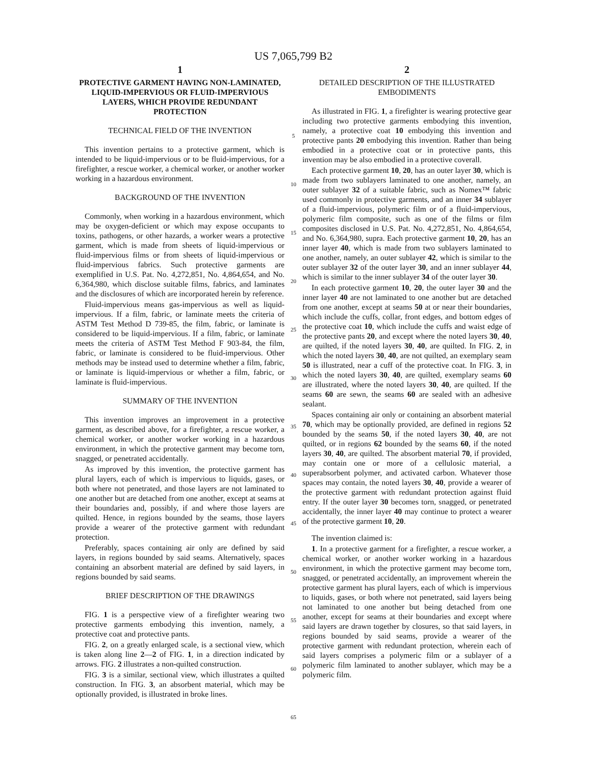US 7,065,799 B2
1
PROTECTIVE GARMENT HAVING NON-LAMINATED, LIQUID-IMPERVIOUS OR FLUID-IMPERVIOUS LAYERS, WHICH PROVIDE REDUNDANT PROTECTION
TECHNICAL FIELD OF THE INVENTION
This invention pertains to a protective garment, which is intended to be liquid-impervious or to be fluid-impervious, for a firefighter, a rescue worker, a chemical worker, or another worker working in a hazardous environment.
BACKGROUND OF THE INVENTION
Commonly, when working in a hazardous environment, which may be oxygen-deficient or which may expose occupants to toxins, pathogens, or other hazards, a worker wears a protective garment, which is made from sheets of liquid-impervious or fluid-impervious films or from sheets of liquid-impervious or fluid-impervious fabrics. Such protective garments are exemplified in U.S. Pat. No. 4,272,851, No. 4,864,654, and No. 6,364,980, which disclose suitable films, fabrics, and laminates and the disclosures of which are incorporated herein by reference.
Fluid-impervious means gas-impervious as well as liquid-impervious. If a film, fabric, or laminate meets the criteria of ASTM Test Method D 739-85, the film, fabric, or laminate is considered to be liquid-impervious. If a film, fabric, or laminate meets the criteria of ASTM Test Method F 903-84, the film, fabric, or laminate is considered to be fluid-impervious. Other methods may be instead used to determine whether a film, fabric, or laminate is liquid-impervious or whether a film, fabric, or laminate is fluid-impervious.
SUMMARY OF THE INVENTION
This invention improves an improvement in a protective garment, as described above, for a firefighter, a rescue worker, a chemical worker, or another worker working in a hazardous environment, in which the protective garment may become torn, snagged, or penetrated accidentally.
As improved by this invention, the protective garment has plural layers, each of which is impervious to liquids, gases, or both where not penetrated, and those layers are not laminated to one another but are detached from one another, except at seams at their boundaries and, possibly, if and where those layers are quilted. Hence, in regions bounded by the seams, those layers provide a wearer of the protective garment with redundant protection.
Preferably, spaces containing air only are defined by said layers, in regions bounded by said seams. Alternatively, spaces containing an absorbent material are defined by said layers, in regions bounded by said seams.
BRIEF DESCRIPTION OF THE DRAWINGS
FIG. 1 is a perspective view of a firefighter wearing two protective garments embodying this invention, namely, a protective coat and protective pants.
FIG. 2, on a greatly enlarged scale, is a sectional view, which is taken along line 2—2 of FIG. 1, in a direction indicated by arrows. FIG. 2 illustrates a non-quilted construction.
FIG. 3 is a similar, sectional view, which illustrates a quilted construction. In FIG. 3, an absorbent material, which may be optionally provided, is illustrated in broke lines.
5
10
15
20
25
30
35
40
45
50
55
60
65
2
DETAILED DESCRIPTION OF THE ILLUSTRATED EMBODIMENTS
As illustrated in FIG. 1, a firefighter is wearing protective gear including two protective garments embodying this invention, namely, a protective coat 10 embodying this invention and protective pants 20 embodying this invention. Rather than being embodied in a protective coat or in protective pants, this invention may be also embodied in a protective coverall.
Each protective garment 10, 20, has an outer layer 30, which is made from two sublayers laminated to one another, namely, an outer sublayer 32 of a suitable fabric, such as Nomex™ fabric used commonly in protective garments, and an inner 34 sublayer of a fluid-impervious, polymeric film or of a fluid-impervious, polymeric film composite, such as one of the films or film composites disclosed in U.S. Pat. No. 4,272,851, No. 4,864,654, and No. 6,364,980, supra. Each protective garment 10, 20, has an inner layer 40, which is made from two sublayers laminated to one another, namely, an outer sublayer 42, which is similar to the outer sublayer 32 of the outer layer 30, and an inner sublayer 44, which is similar to the inner sublayer 34 of the outer layer 30.
In each protective garment 10, 20, the outer layer 30 and the inner layer 40 are not laminated to one another but are detached from one another, except at seams 50 at or near their boundaries, which include the cuffs, collar, front edges, and bottom edges of the protective coat 10, which include the cuffs and waist edge of the protective pants 20, and except where the noted layers 30, 40, are quilted, if the noted layers 30, 40, are quilted. In FIG. 2, in which the noted layers 30, 40, are not quilted, an exemplary seam 50 is illustrated, near a cuff of the protective coat. In FIG. 3, in which the noted layers 30, 40, are quilted, exemplary seams 60 are illustrated, where the noted layers 30, 40, are quilted. If the seams 60 are sewn, the seams 60 are sealed with an adhesive sealant.
Spaces containing air only or containing an absorbent material 70, which may be optionally provided, are defined in regions 52 bounded by the seams 50, if the noted layers 30, 40, are not quilted, or in regions 62 bounded by the seams 60, if the noted layers 30, 40, are quilted. The absorbent material 70, if provided, may contain one or more of a cellulosic material, a superabsorbent polymer, and activated carbon. Whatever those spaces may contain, the noted layers 30, 40, provide a wearer of the protective garment with redundant protection against fluid entry. If the outer layer 30 becomes torn, snagged, or penetrated accidentally, the inner layer 40 may continue to protect a wearer of the protective garment 10, 20.
The invention claimed is:
1. In a protective garment for a firefighter, a rescue worker, a chemical worker, or another worker working in a hazardous environment, in which the protective garment may become torn, snagged, or penetrated accidentally, an improvement wherein the protective garment has plural layers, each of which is impervious to liquids, gases, or both where not penetrated, said layers being not laminated to one another but being detached from one another, except for seams at their boundaries and except where said layers are drawn together by closures, so that said layers, in regions bounded by said seams, provide a wearer of the protective garment with redundant protection, wherein each of said layers comprises a polymeric film or a sublayer of a polymeric film laminated to another sublayer, which may be a polymeric film.